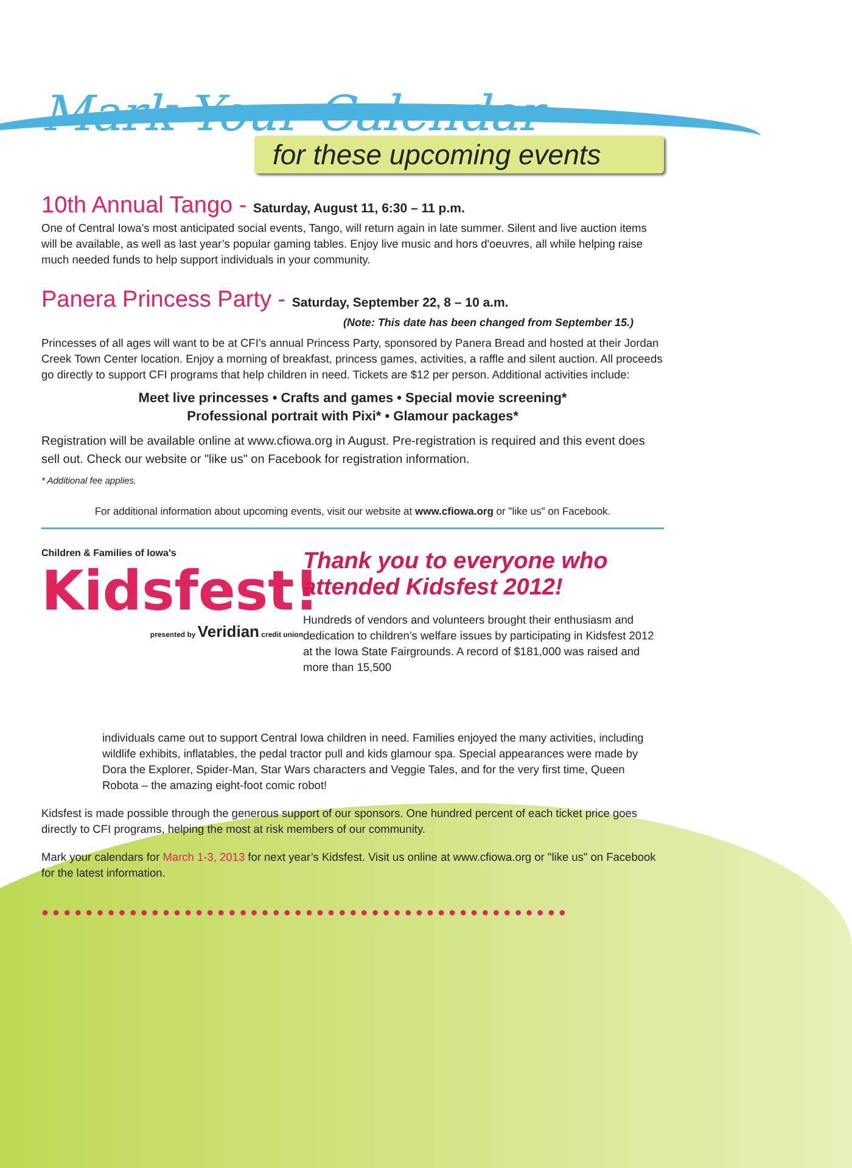Mark Your Calendar
for these upcoming events
10th Annual Tango - Saturday, August 11, 6:30 – 11 p.m.
One of Central Iowa’s most anticipated social events, Tango, will return again in late summer. Silent and live auction items will be available, as well as last year’s popular gaming tables. Enjoy live music and hors d'oeuvres, all while helping raise much needed funds to help support individuals in your community.
Panera Princess Party - Saturday, September 22, 8 – 10 a.m.
(Note: This date has been changed from September 15.)
Princesses of all ages will want to be at CFI’s annual Princess Party, sponsored by Panera Bread and hosted at their Jordan Creek Town Center location. Enjoy a morning of breakfast, princess games, activities, a raffle and silent auction. All proceeds go directly to support CFI programs that help children in need. Tickets are $12 per person. Additional activities include:
Meet live princesses • Crafts and games • Special movie screening*
Professional portrait with Pixi* • Glamour packages*
Registration will be available online at www.cfiowa.org in August. Pre-registration is required and this event does sell out. Check our website or "like us" on Facebook for registration information.
* Additional fee applies.
For additional information about upcoming events, visit our website at www.cfiowa.org or "like us" on Facebook.
Children & Families of Iowa's
Kidsfest!
presented by Veridian credit union
Thank you to everyone who attended Kidsfest 2012!
Hundreds of vendors and volunteers brought their enthusiasm and dedication to children’s welfare issues by participating in Kidsfest 2012 at the Iowa State Fairgrounds. A record of $181,000 was raised and more than 15,500
individuals came out to support Central Iowa children in need. Families enjoyed the many activities, including wildlife exhibits, inflatables, the pedal tractor pull and kids glamour spa. Special appearances were made by Dora the Explorer, Spider-Man, Star Wars characters and Veggie Tales, and for the very first time, Queen Robota – the amazing eight-foot comic robot!
Kidsfest is made possible through the generous support of our sponsors. One hundred percent of each ticket price goes directly to CFI programs, helping the most at risk members of our community.
Mark your calendars for March 1-3, 2013 for next year’s Kidsfest. Visit us online at www.cfiowa.org or "like us" on Facebook for the latest information.
●●●●●●●●●●●●●●●●●●●●●●●●●●●●●●●●●●●●●●●●●●●●●●●●